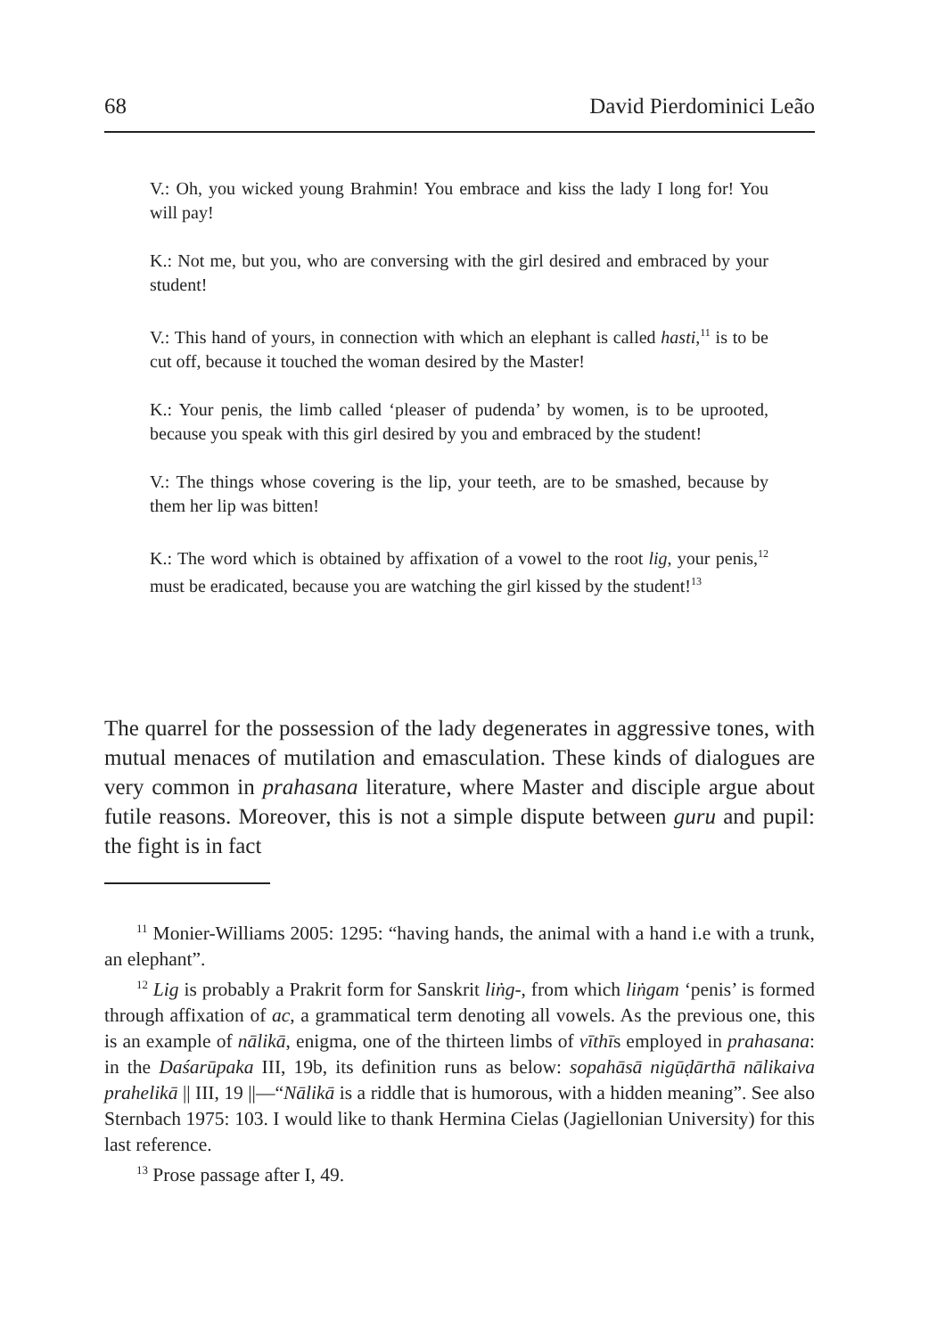68 David Pierdominici Leão
V.: Oh, you wicked young Brahmin! You embrace and kiss the lady I long for! You will pay!
K.: Not me, but you, who are conversing with the girl desired and embraced by your student!
V.: This hand of yours, in connection with which an elephant is called hasti,<sup>11</sup> is to be cut off, because it touched the woman desired by the Master!
K.: Your penis, the limb called ‘pleaser of pudenda’ by women, is to be uprooted, because you speak with this girl desired by you and embraced by the student!
V.: The things whose covering is the lip, your teeth, are to be smashed, because by them her lip was bitten!
K.: The word which is obtained by affixation of a vowel to the root lig, your penis,<sup>12</sup> must be eradicated, because you are watching the girl kissed by the student!<sup>13</sup>
The quarrel for the possession of the lady degenerates in aggressive tones, with mutual menaces of mutilation and emasculation. These kinds of dialogues are very common in prahasana literature, where Master and disciple argue about futile reasons. Moreover, this is not a simple dispute between guru and pupil: the fight is in fact
<sup>11</sup> Monier-Williams 2005: 1295: “having hands, the animal with a hand i.e with a trunk, an elephant”.
<sup>12</sup> Lig is probably a Prakrit form for Sanskrit liṅg-, from which liṅgam ‘penis’ is formed through affixation of ac, a grammatical term denoting all vowels. As the previous one, this is an example of nālikā, enigma, one of the thirteen limbs of vīthīs employed in prahasana: in the Daśarūpaka III, 19b, its definition runs as below: sopahāsā nigūḍārthā nālikaiva prahelikā || III, 19 ||—“Nālikā is a riddle that is humorous, with a hidden meaning”. See also Sternbach 1975: 103. I would like to thank Hermina Cielas (Jagiellonian University) for this last reference.
<sup>13</sup> Prose passage after I, 49.